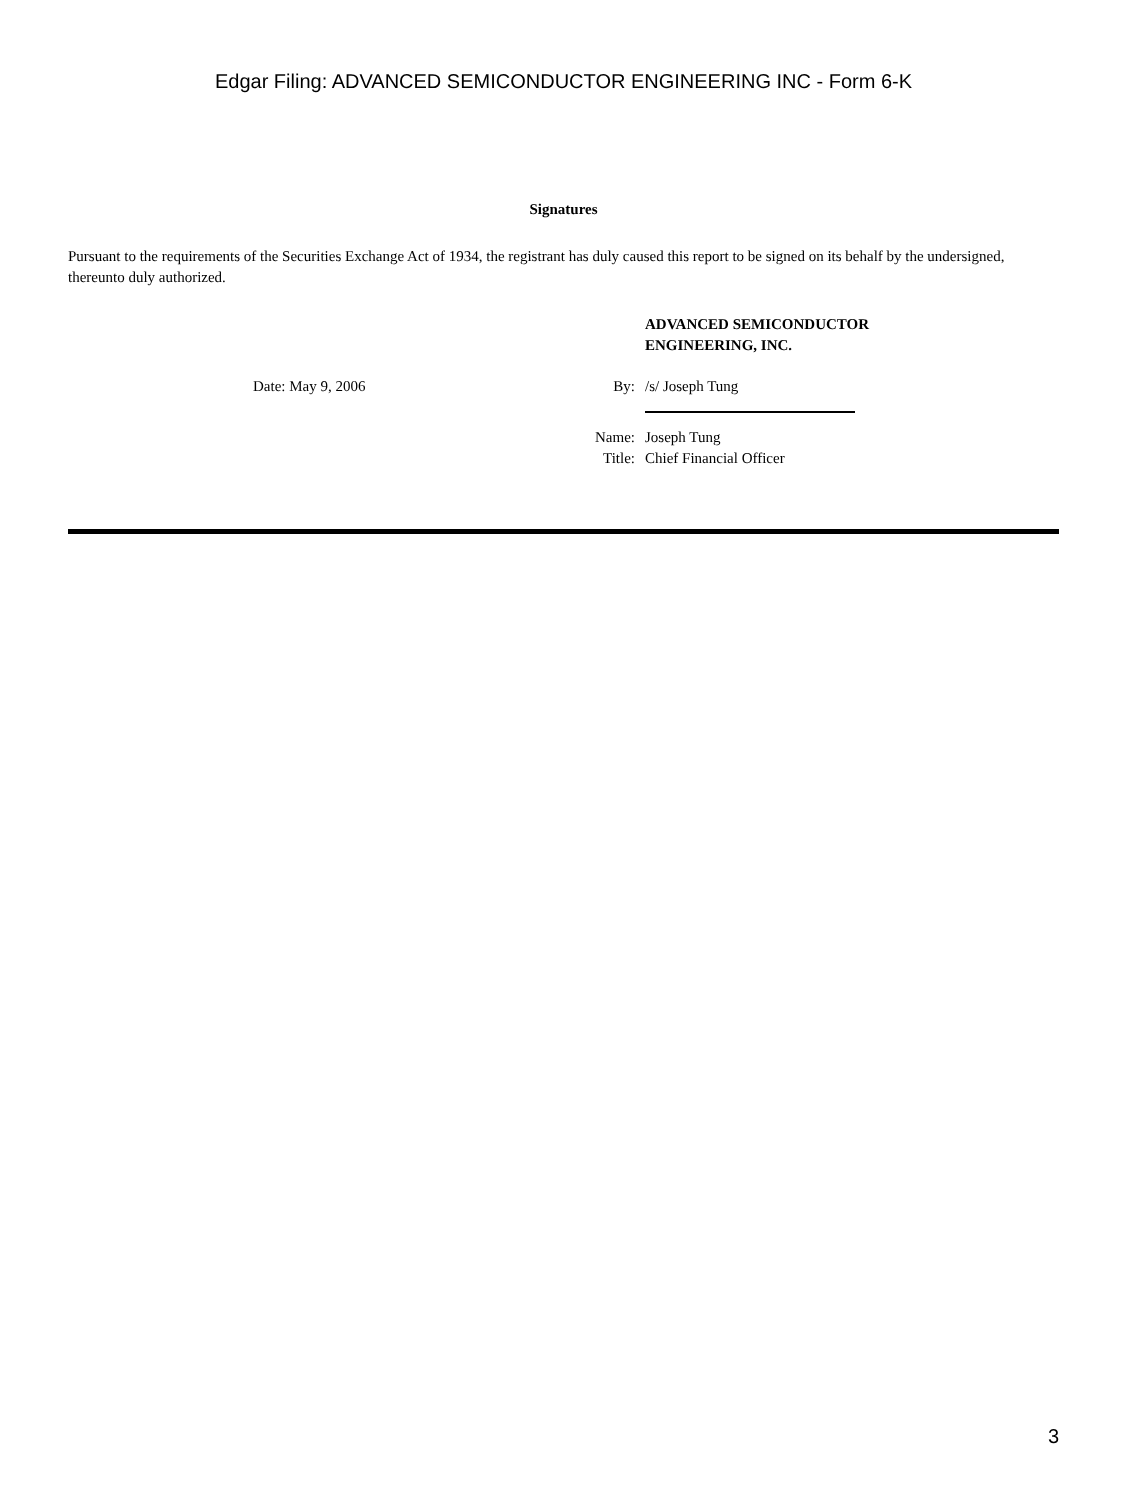Edgar Filing: ADVANCED SEMICONDUCTOR ENGINEERING INC - Form 6-K
Signatures
Pursuant to the requirements of the Securities Exchange Act of 1934, the registrant has duly caused this report to be signed on its behalf by the undersigned, thereunto duly authorized.
| | | ADVANCED SEMICONDUCTOR ENGINEERING, INC. |
| Date: May 9, 2006 | By: | /s/ Joseph Tung |
| | Name: Title: | Joseph Tung Chief Financial Officer |
3